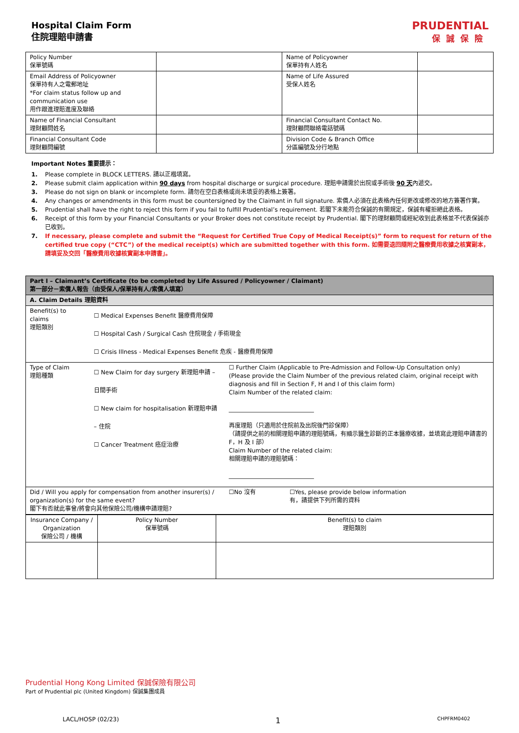Hospital Claim Form
住院理賠申請書
PRUDENTIAL
保誠保險
| Policy Number 保單號碼 | | Name of Policyowner 保單持有人姓名 | |
| Email Address of Policyowner 保單持有人之電郵地址 *For claim status follow up and communication use 用作跟進理賠進度及聯絡 | | Name of Life Assured 受保人姓名 | |
| Name of Financial Consultant 理財顧問姓名 | | Financial Consultant Contact No. 理財顧問聯絡電話號碼 | |
| Financial Consultant Code 理財顧問編號 | | Division Code & Branch Office 分區編號及分行地點 | |
Important Notes 重要提示：
1. Please complete in BLOCK LETTERS. 請以正楷填寫。
2. Please submit claim application within 90 days from hospital discharge or surgical procedure. 理賠申請需於出院或手術後 90 天內遞交。
3. Please do not sign on blank or incomplete form. 請勿在空白表格或尚未填妥的表格上簽署。
4. Any changes or amendments in this form must be countersigned by the Claimant in full signature. 索償人必須在此表格內任何更改或修改的地方簽署作實。
5. Prudential shall have the right to reject this form if you fail to fulfill Prudential’s requirement. 若閣下未能符合保誠的有關規定，保誠有權拒絕此表格。
6. Receipt of this form by your Financial Consultants or your Broker does not constitute receipt by Prudential. 閣下的理財顧問或經紀收到此表格並不代表保誠亦已收到。
7. If necessary, please complete and submit the “Request for Certified True Copy of Medical Receipt(s)” form to request for return of the certified true copy (“CTC”) of the medical receipt(s) which are submitted together with this form. 如需要退回隨附之醫療費用收據之核實副本，請填妥及交回「醫療費用收據核實副本申請書」。
| Part I – Claimant’s Certificate (to be completed by Life Assured / Policyowner / Claimant) 第一部分－索償人報告（由受保人/保單持有人/索償人填寫） | | | |
| A. Claim Details 理賠資料 | | | |
| Benefit(s) to claims 理賠類別 | ☐ Medical Expenses Benefit 醫療費用保障 ☐ Hospital Cash / Surgical Cash 住院現金 / 手術現金 ☐ Crisis Illness - Medical Expenses Benefit 危疾 - 醫療費用保障 | | |
| Type of Claim 理賠種類 | ☐ New Claim for day surgery 新理賠申請 – 日間手術 ☐ New claim for hospitalisation 新理賠申請 – 住院 ☐ Cancer Treatment 癌症治療 | ☐ Further Claim (Applicable to Pre-Admission and Follow-Up Consultation only) (Please provide the Claim Number of the previous related claim, original receipt with diagnosis and fill in Section F, H and I of this claim form) Claim Number of the related claim: _____________________________ 再度理賠（只適用於住院前及出院後門診保障） （請提供之前的相關理賠申請的理賠號碼，有顯示醫生診斷的正本醫療收據，並填寫此理賠申請書的 F，H 及 I 部） Claim Number of the related claim: 相關理賠申請的理賠號碼： _____________________________ | |
| Did / Will you apply for compensation from another insurer(s) / organization(s) for the same event? 閣下有否就此事曾/將會向其他保險公司/機構申請理賠? | | ☐No 沒有 | ☐Yes, please provide below information 有，請提供下列所需的資料 |
| Insurance Company / Organization 保險公司 / 機構 | Policy Number 保單號碼 | Benefit(s) to claim 理賠類別 |
| --- | --- | --- |
Prudential Hong Kong Limited 保誠保險有限公司
Part of Prudential plc (United Kingdom) 保誠集團成員
LACL/HOSP (02/23) 1 CHPFRM0402